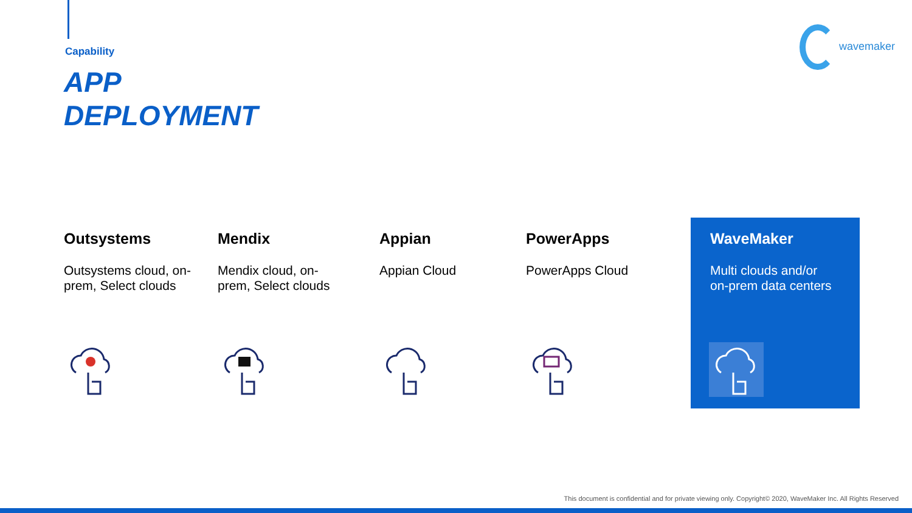Capability
APP
DEPLOYMENT
wavemaker
Outsystems
Outsystems cloud, on-prem, Select clouds
Mendix
Mendix cloud, on-prem, Select clouds
Appian
Appian Cloud
PowerApps
PowerApps Cloud
WaveMaker
Multi clouds and/or on-prem data centers
This document is confidential and for private viewing only. Copyright© 2020, WaveMaker Inc. All Rights Reserved